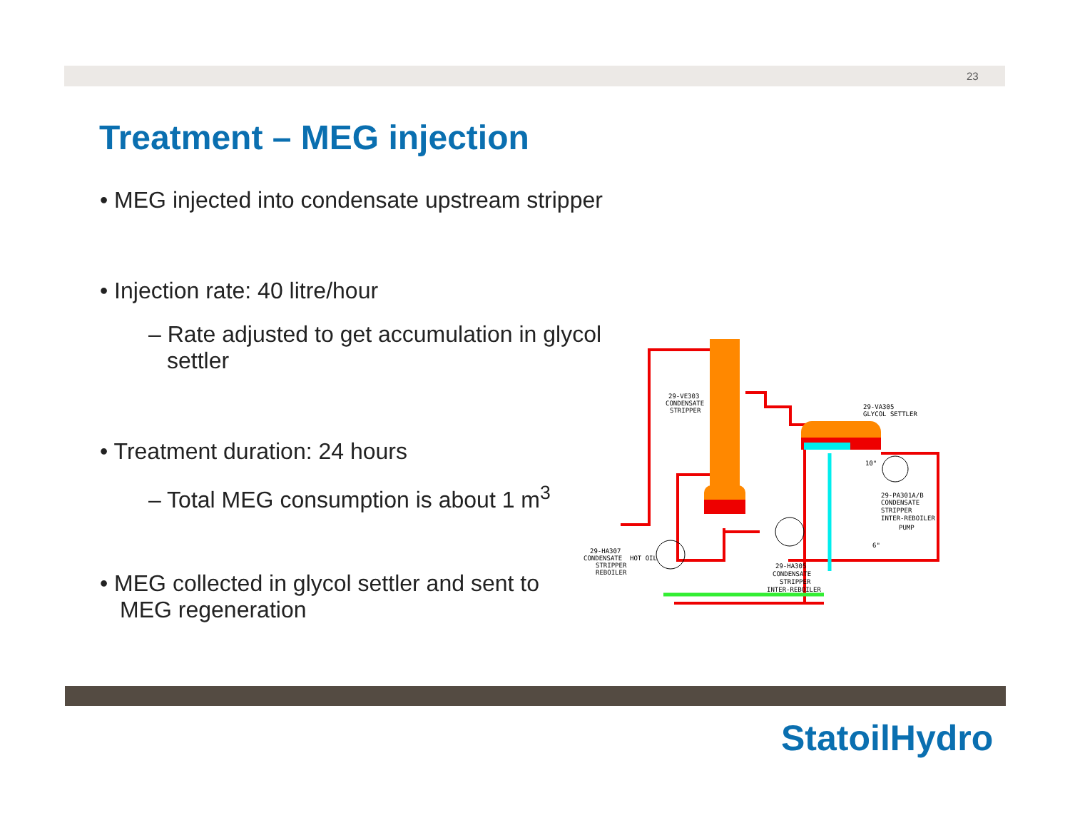23
Treatment – MEG injection
• MEG injected into condensate upstream stripper
• Injection rate: 40 litre/hour
– Rate adjusted to get accumulation in glycol settler
• Treatment duration: 24 hours
– Total MEG consumption is about 1 m<sup>3</sup>
• MEG collected in glycol settler and sent to MEG regeneration
29-VE303
CONDENSATE
STRIPPER
29-VA305
GLYCOL SETTLER
10"
29-PA301A/B
CONDENSATE
STRIPPER
INTER-REBOILER
PUMP
6"
29-HA307
CONDENSATE
STRIPPER
REBOILER
HOT OIL
29-HA305
CONDENSATE
STRIPPER
INTER-REBOILER
StatoilHydro